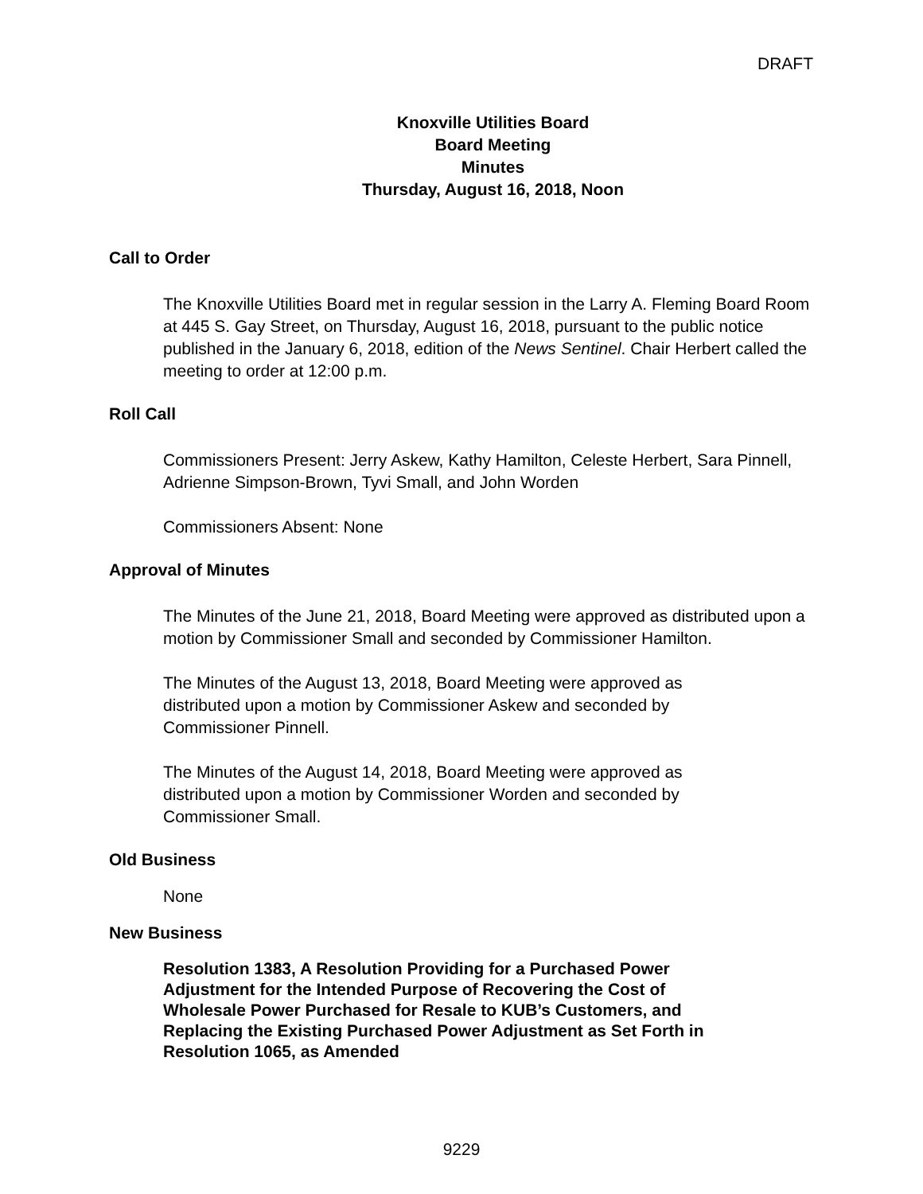DRAFT
Knoxville Utilities Board
Board Meeting
Minutes
Thursday, August 16, 2018, Noon
Call to Order
The Knoxville Utilities Board met in regular session in the Larry A. Fleming Board Room at 445 S. Gay Street, on Thursday, August 16, 2018, pursuant to the public notice published in the January 6, 2018, edition of the News Sentinel. Chair Herbert called the meeting to order at 12:00 p.m.
Roll Call
Commissioners Present: Jerry Askew, Kathy Hamilton, Celeste Herbert, Sara Pinnell, Adrienne Simpson-Brown, Tyvi Small, and John Worden
Commissioners Absent: None
Approval of Minutes
The Minutes of the June 21, 2018, Board Meeting were approved as distributed upon a motion by Commissioner Small and seconded by Commissioner Hamilton.
The Minutes of the August 13, 2018, Board Meeting were approved as
distributed upon a motion by Commissioner Askew and seconded by
Commissioner Pinnell.
The Minutes of the August 14, 2018, Board Meeting were approved as
distributed upon a motion by Commissioner Worden and seconded by
Commissioner Small.
Old Business
None
New Business
Resolution 1383, A Resolution Providing for a Purchased Power
Adjustment for the Intended Purpose of Recovering the Cost of
Wholesale Power Purchased for Resale to KUB’s Customers, and
Replacing the Existing Purchased Power Adjustment as Set Forth in
Resolution 1065, as Amended
9229